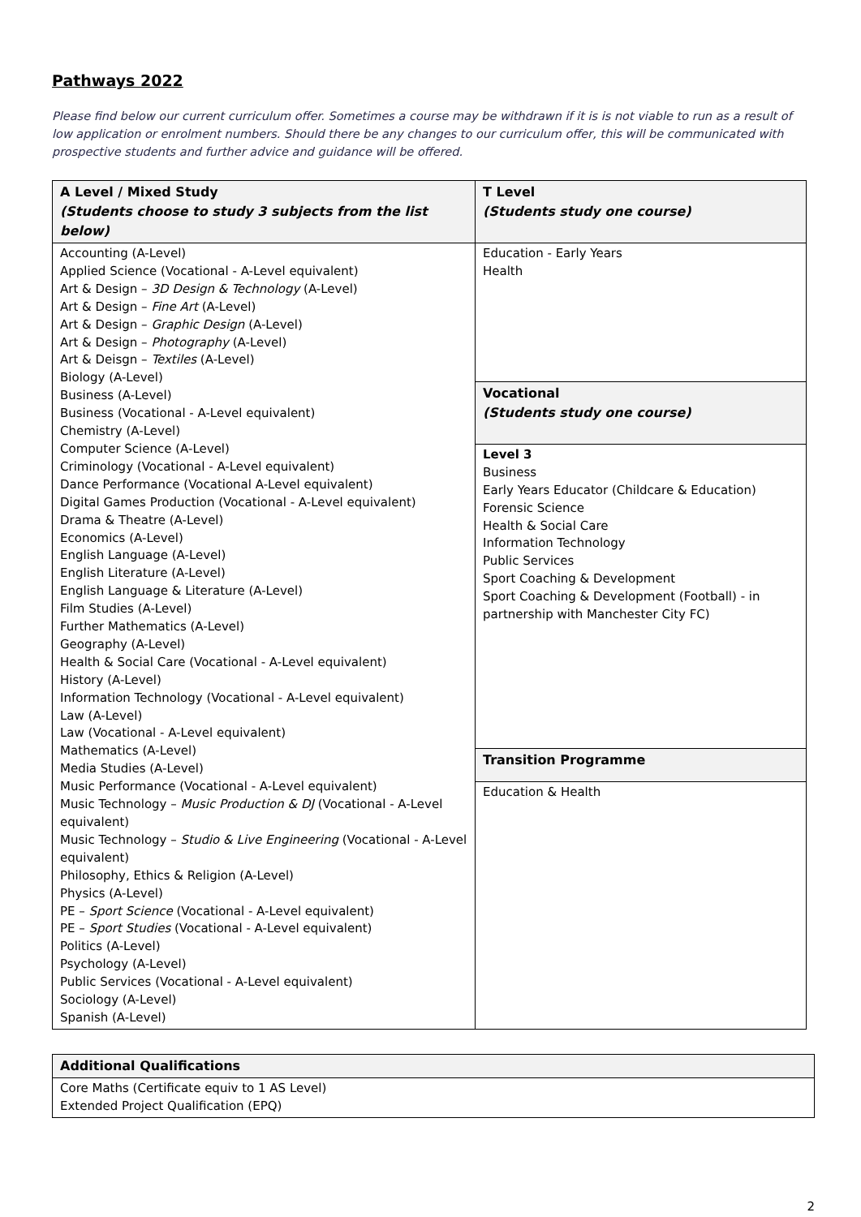Pathways 2022
Please find below our current curriculum offer. Sometimes a course may be withdrawn if it is is not viable to run as a result of low application or enrolment numbers. Should there be any changes to our curriculum offer, this will be communicated with prospective students and further advice and guidance will be offered.
| A Level / Mixed Study (Students choose to study 3 subjects from the list below) | T Level (Students study one course) |
| --- | --- |
| Accounting (A-Level) Applied Science (Vocational - A-Level equivalent) Art & Design – 3D Design & Technology (A-Level) Art & Design – Fine Art (A-Level) Art & Design – Graphic Design (A-Level) Art & Design – Photography (A-Level) Art & Deisgn – Textiles (A-Level) Biology (A-Level) Business (A-Level) Business (Vocational - A-Level equivalent) Chemistry (A-Level) Computer Science (A-Level) Criminology (Vocational - A-Level equivalent) Dance Performance (Vocational A-Level equivalent) Digital Games Production (Vocational - A-Level equivalent) Drama & Theatre (A-Level) Economics (A-Level) English Language (A-Level) English Literature (A-Level) English Language & Literature (A-Level) Film Studies (A-Level) Further Mathematics (A-Level) Geography (A-Level) Health & Social Care (Vocational - A-Level equivalent) History (A-Level) Information Technology (Vocational - A-Level equivalent) Law (A-Level) Law (Vocational - A-Level equivalent) Mathematics (A-Level) Media Studies (A-Level) Music Performance (Vocational - A-Level equivalent) Music Technology – Music Production & DJ (Vocational - A-Level equivalent) Music Technology – Studio & Live Engineering (Vocational - A-Level equivalent) Philosophy, Ethics & Religion (A-Level) Physics (A-Level) PE – Sport Science (Vocational - A-Level equivalent) PE – Sport Studies (Vocational - A-Level equivalent) Politics (A-Level) Psychology (A-Level) Public Services (Vocational - A-Level equivalent) Sociology (A-Level) Spanish (A-Level) | Education - Early Years Health |
| | Vocational (Students study one course) |
| | Level 3 Business Early Years Educator (Childcare & Education) Forensic Science Health & Social Care Information Technology Public Services Sport Coaching & Development Sport Coaching & Development (Football) - in partnership with Manchester City FC) |
| | Transition Programme |
| | Education & Health |
| Additional Qualifications |
| --- |
| Core Maths (Certificate equiv to 1 AS Level) Extended Project Qualification (EPQ) |
2